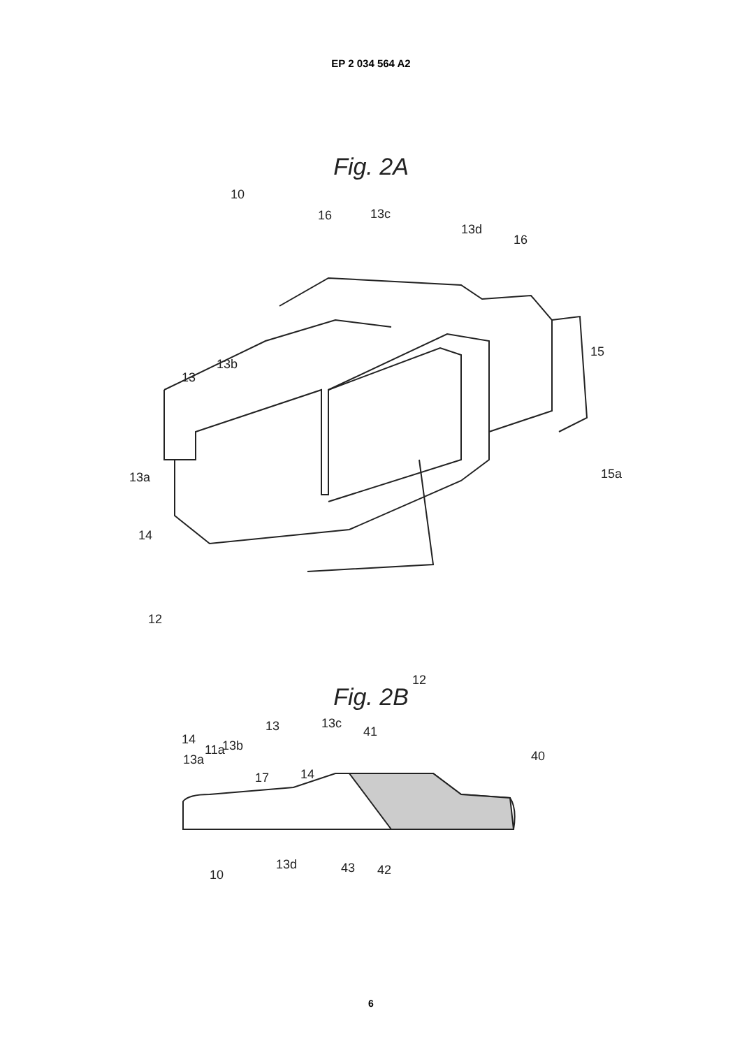EP 2 034 564 A2
Fig. 2A
10
16 13c
13d
16
15
13b
13
13a 15a
14
12
12
14
11a
17 14
Fig. 2B
13a
13b
13 13c
41
40
10
13d 43 42
6